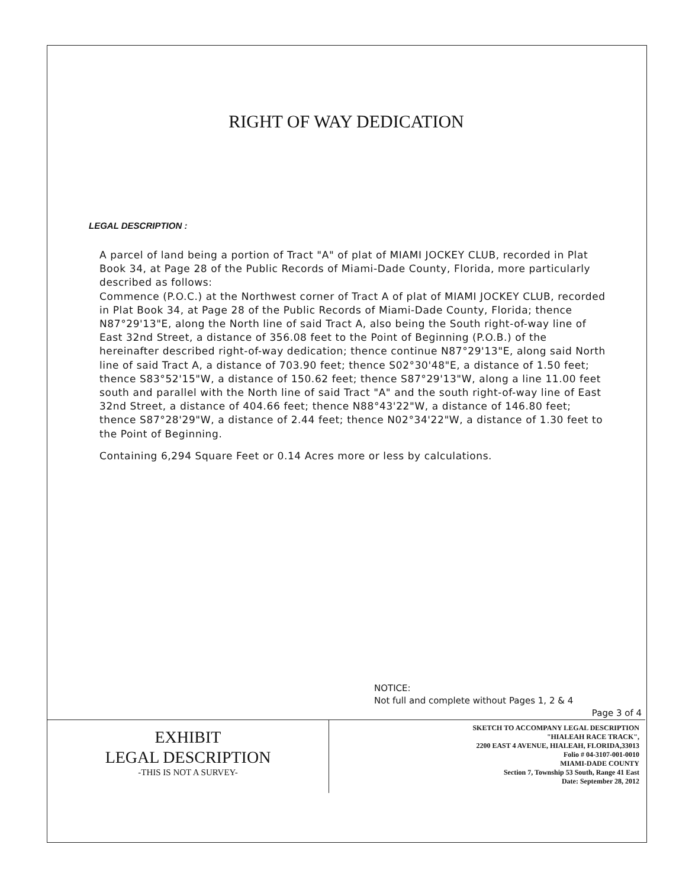RIGHT OF WAY DEDICATION
LEGAL DESCRIPTION :
A parcel of land being a portion of Tract "A" of plat of MIAMI JOCKEY CLUB, recorded in Plat Book 34, at Page 28 of the Public Records of Miami-Dade County, Florida, more particularly described as follows:
Commence (P.O.C.) at the Northwest corner of Tract A of plat of MIAMI JOCKEY CLUB, recorded in Plat Book 34, at Page 28 of the Public Records of Miami-Dade County, Florida; thence N87°29'13"E, along the North line of said Tract A, also being the South right-of-way line of East 32nd Street, a distance of 356.08 feet to the Point of Beginning (P.O.B.) of the hereinafter described right-of-way dedication; thence continue N87°29'13"E, along said North line of said Tract A, a distance of 703.90 feet; thence S02°30'48"E, a distance of 1.50 feet; thence S83°52'15"W, a distance of 150.62 feet; thence S87°29'13"W, along a line 11.00 feet south and parallel with the North line of said Tract "A" and the south right-of-way line of East 32nd Street, a distance of 404.66 feet; thence N88°43'22"W, a distance of 146.80 feet; thence S87°28'29"W, a distance of 2.44 feet; thence N02°34'22"W, a distance of 1.30 feet to the Point of Beginning.
Containing 6,294 Square Feet or 0.14 Acres more or less by calculations.
NOTICE:
Not full and complete without Pages 1, 2 & 4
Page 3 of 4
EXHIBIT
LEGAL DESCRIPTION
-THIS IS NOT A SURVEY-
SKETCH TO ACCOMPANY LEGAL DESCRIPTION
"HIALEAH RACE TRACK",
2200 EAST 4 AVENUE, HIALEAH, FLORIDA,33013
Folio # 04-3107-001-0010
MIAMI-DADE COUNTY
Section 7, Township 53 South, Range 41 East
Date: September 28, 2012